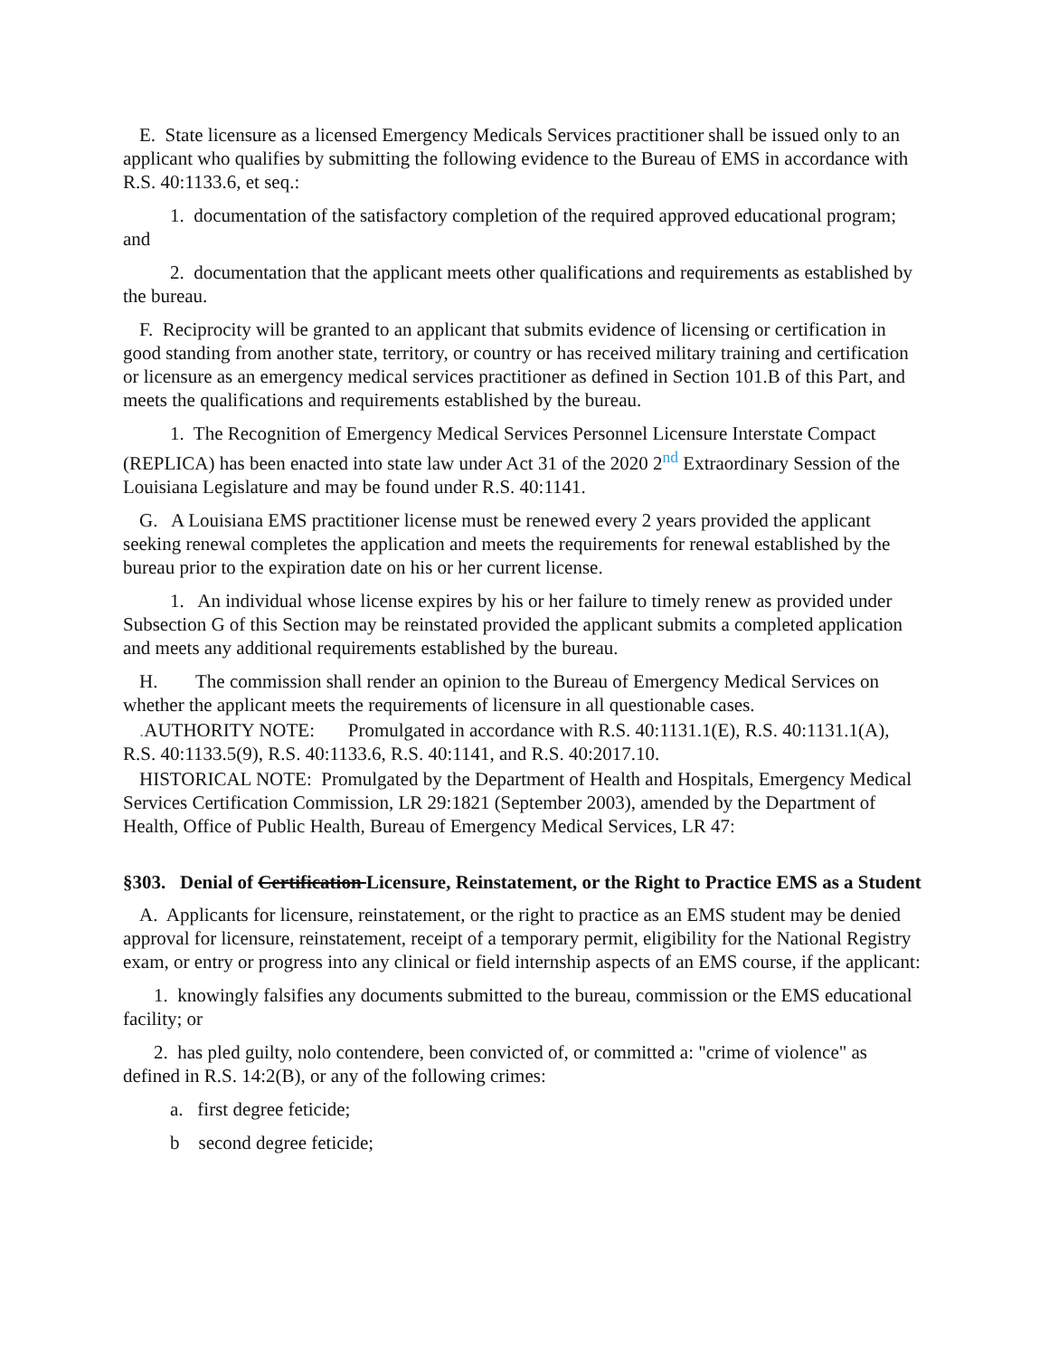E. State licensure as a licensed Emergency Medicals Services practitioner shall be issued only to an applicant who qualifies by submitting the following evidence to the Bureau of EMS in accordance with R.S. 40:1133.6, et seq.:
1. documentation of the satisfactory completion of the required approved educational program; and
2. documentation that the applicant meets other qualifications and requirements as established by the bureau.
F. Reciprocity will be granted to an applicant that submits evidence of licensing or certification in good standing from another state, territory, or country or has received military training and certification or licensure as an emergency medical services practitioner as defined in Section 101.B of this Part, and meets the qualifications and requirements established by the bureau.
1. The Recognition of Emergency Medical Services Personnel Licensure Interstate Compact (REPLICA) has been enacted into state law under Act 31 of the 2020 2<sup>nd</sup> Extraordinary Session of the Louisiana Legislature and may be found under R.S. 40:1141.
G. A Louisiana EMS practitioner license must be renewed every 2 years provided the applicant seeking renewal completes the application and meets the requirements for renewal established by the bureau prior to the expiration date on his or her current license.
1. An individual whose license expires by his or her failure to timely renew as provided under Subsection G of this Section may be reinstated provided the applicant submits a completed application and meets any additional requirements established by the bureau.
H. The commission shall render an opinion to the Bureau of Emergency Medical Services on whether the applicant meets the requirements of licensure in all questionable cases.
. AUTHORITY NOTE: Promulgated in accordance with R.S. 40:1131.1(E), R.S. 40:1131.1(A), R.S. 40:1133.5(9), R.S. 40:1133.6, R.S. 40:1141, and R.S. 40:2017.10.
HISTORICAL NOTE: Promulgated by the Department of Health and Hospitals, Emergency Medical Services Certification Commission, LR 29:1821 (September 2003), amended by the Department of Health, Office of Public Health, Bureau of Emergency Medical Services, LR 47:
§303. Denial of Certification Licensure, Reinstatement, or the Right to Practice EMS as a Student
A. Applicants for licensure, reinstatement, or the right to practice as an EMS student may be denied approval for licensure, reinstatement, receipt of a temporary permit, eligibility for the National Registry exam, or entry or progress into any clinical or field internship aspects of an EMS course, if the applicant:
1. knowingly falsifies any documents submitted to the bureau, commission or the EMS educational facility; or
2. has pled guilty, nolo contendere, been convicted of, or committed a: "crime of violence" as defined in R.S. 14:2(B), or any of the following crimes:
a. first degree feticide;
b second degree feticide;